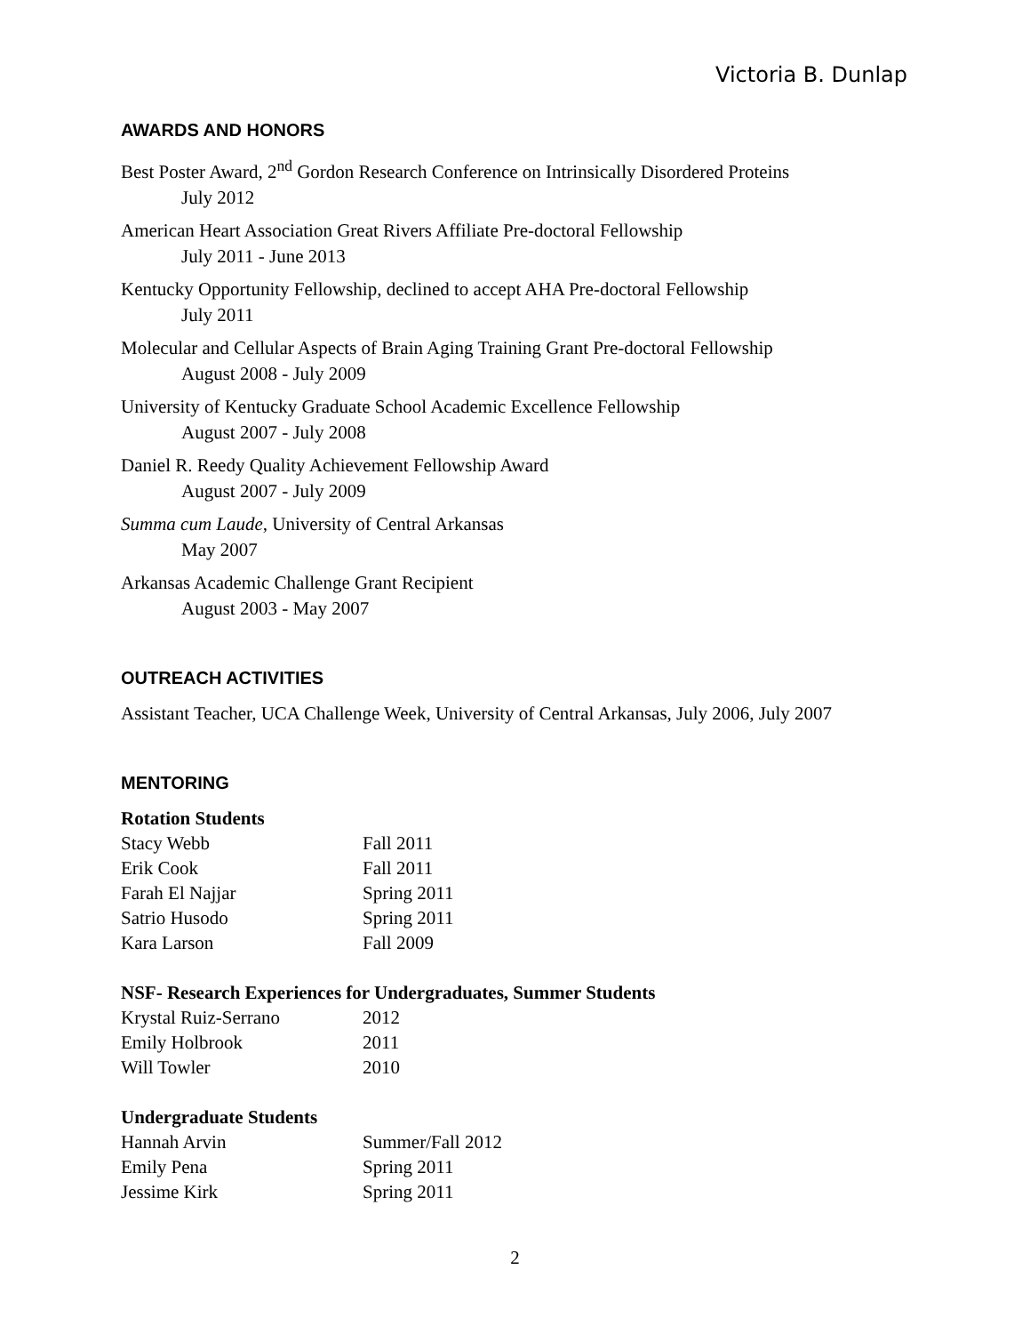Victoria B. Dunlap
AWARDS AND HONORS
Best Poster Award, 2<sup>nd</sup> Gordon Research Conference on Intrinsically Disordered Proteins
July 2012
American Heart Association Great Rivers Affiliate Pre-doctoral Fellowship
July 2011 - June 2013
Kentucky Opportunity Fellowship, declined to accept AHA Pre-doctoral Fellowship
July 2011
Molecular and Cellular Aspects of Brain Aging Training Grant Pre-doctoral Fellowship
August 2008 - July 2009
University of Kentucky Graduate School Academic Excellence Fellowship
August 2007 - July 2008
Daniel R. Reedy Quality Achievement Fellowship Award
August 2007 - July 2009
Summa cum Laude, University of Central Arkansas
May 2007
Arkansas Academic Challenge Grant Recipient
August 2003 - May 2007
OUTREACH ACTIVITIES
Assistant Teacher, UCA Challenge Week, University of Central Arkansas, July 2006, July 2007
MENTORING
Rotation Students
Stacy Webb Fall 2011
Erik Cook Fall 2011
Farah El Najjar Spring 2011
Satrio Husodo Spring 2011
Kara Larson Fall 2009
NSF- Research Experiences for Undergraduates, Summer Students
Krystal Ruiz-Serrano 2012
Emily Holbrook 2011
Will Towler 2010
Undergraduate Students
Hannah Arvin Summer/Fall 2012
Emily Pena Spring 2011
Jessime Kirk Spring 2011
2